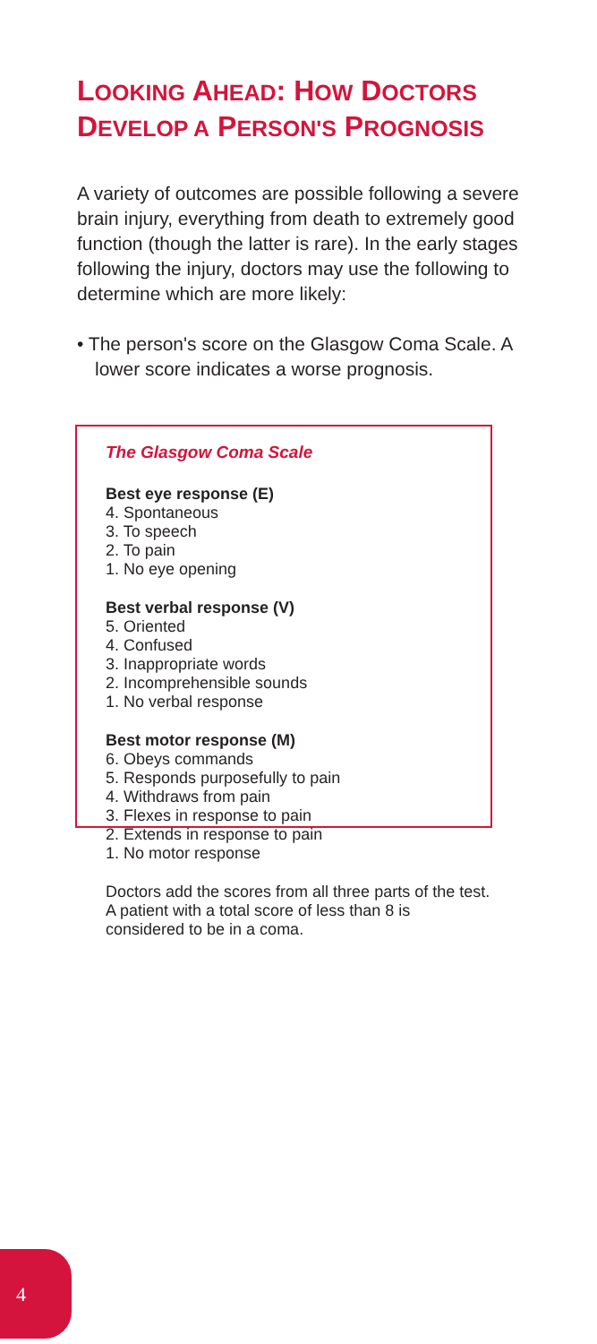LOOKING AHEAD: HOW DOCTORS DEVELOP A PERSON'S PROGNOSIS
A variety of outcomes are possible following a severe brain injury, everything from death to extremely good function (though the latter is rare). In the early stages following the injury, doctors may use the following to determine which are more likely:
• The person's score on the Glasgow Coma Scale. A lower score indicates a worse prognosis.
The Glasgow Coma Scale
Best eye response (E)
4. Spontaneous
3. To speech
2. To pain
1. No eye opening
Best verbal response (V)
5. Oriented
4. Confused
3. Inappropriate words
2. Incomprehensible sounds
1. No verbal response
Best motor response (M)
6. Obeys commands
5. Responds purposefully to pain
4. Withdraws from pain
3. Flexes in response to pain
2. Extends in response to pain
1. No motor response
Doctors add the scores from all three parts of the test. A patient with a total score of less than 8 is considered to be in a coma.
4